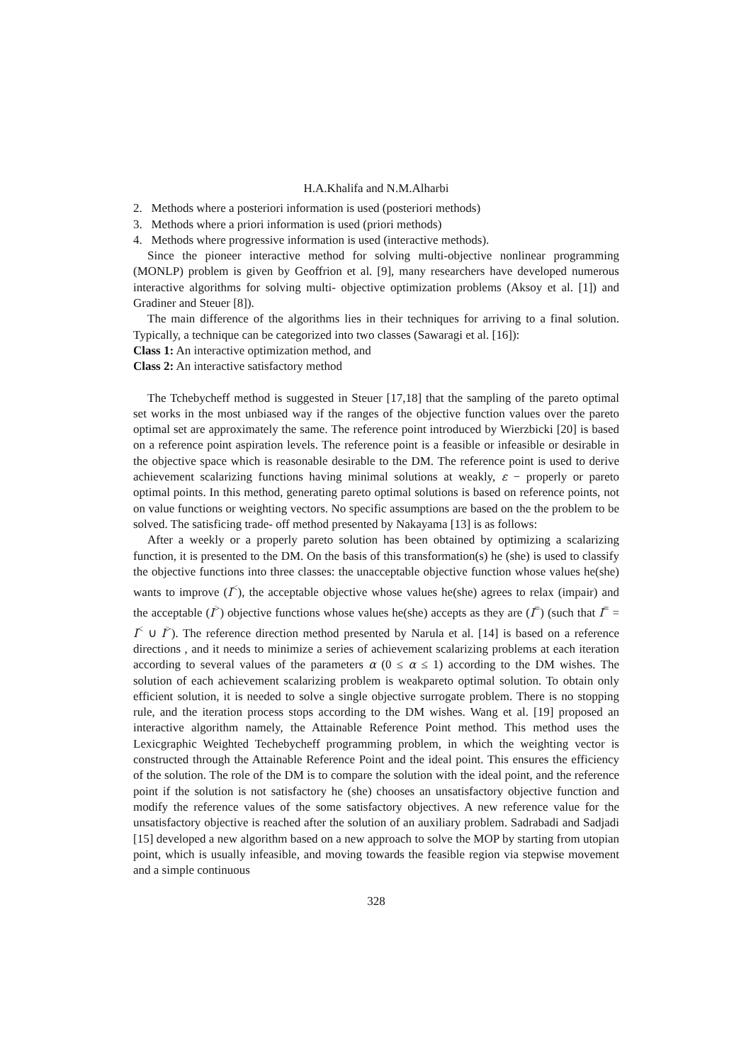H.A.Khalifa and N.M.Alharbi
2. Methods where a posteriori information is used (posteriori methods)
3. Methods where a priori information is used (priori methods)
4. Methods where progressive information is used (interactive methods).
Since the pioneer interactive method for solving multi-objective nonlinear programming (MONLP) problem is given by Geoffrion et al. [9], many researchers have developed numerous interactive algorithms for solving multi- objective optimization problems (Aksoy et al. [1]) and Gradiner and Steuer [8]).
The main difference of the algorithms lies in their techniques for arriving to a final solution. Typically, a technique can be categorized into two classes (Sawaragi et al. [16]):
Class 1: An interactive optimization method, and
Class 2: An interactive satisfactory method
The Tchebycheff method is suggested in Steuer [17,18] that the sampling of the pareto optimal set works in the most unbiased way if the ranges of the objective function values over the pareto optimal set are approximately the same. The reference point introduced by Wierzbicki [20] is based on a reference point aspiration levels. The reference point is a feasible or infeasible or desirable in the objective space which is reasonable desirable to the DM. The reference point is used to derive achievement scalarizing functions having minimal solutions at weakly, ε − properly or pareto optimal points. In this method, generating pareto optimal solutions is based on reference points, not on value functions or weighting vectors. No specific assumptions are based on the the problem to be solved. The satisficing trade- off method presented by Nakayama [13] is as follows:
After a weekly or a properly pareto solution has been obtained by optimizing a scalarizing function, it is presented to the DM. On the basis of this transformation(s) he (she) is used to classify the objective functions into three classes: the unacceptable objective function whose values he(she) wants to improve (I<sup><</sup>), the acceptable objective whose values he(she) agrees to relax (impair) and the acceptable (I<sup>></sup>) objective functions whose values he(she) accepts as they are (I<sup>=</sup>) (such that I<sup>=</sup> = I<sup><</sup> ∪ I<sup>></sup>). The reference direction method presented by Narula et al. [14] is based on a reference directions , and it needs to minimize a series of achievement scalarizing problems at each iteration according to several values of the parameters α (0 ≤ α ≤ 1) according to the DM wishes. The solution of each achievement scalarizing problem is weakpareto optimal solution. To obtain only efficient solution, it is needed to solve a single objective surrogate problem. There is no stopping rule, and the iteration process stops according to the DM wishes. Wang et al. [19] proposed an interactive algorithm namely, the Attainable Reference Point method. This method uses the Lexicgraphic Weighted Techebycheff programming problem, in which the weighting vector is constructed through the Attainable Reference Point and the ideal point. This ensures the efficiency of the solution. The role of the DM is to compare the solution with the ideal point, and the reference point if the solution is not satisfactory he (she) chooses an unsatisfactory objective function and modify the reference values of the some satisfactory objectives. A new reference value for the unsatisfactory objective is reached after the solution of an auxiliary problem. Sadrabadi and Sadjadi [15] developed a new algorithm based on a new approach to solve the MOP by starting from utopian point, which is usually infeasible, and moving towards the feasible region via stepwise movement and a simple continuous
328